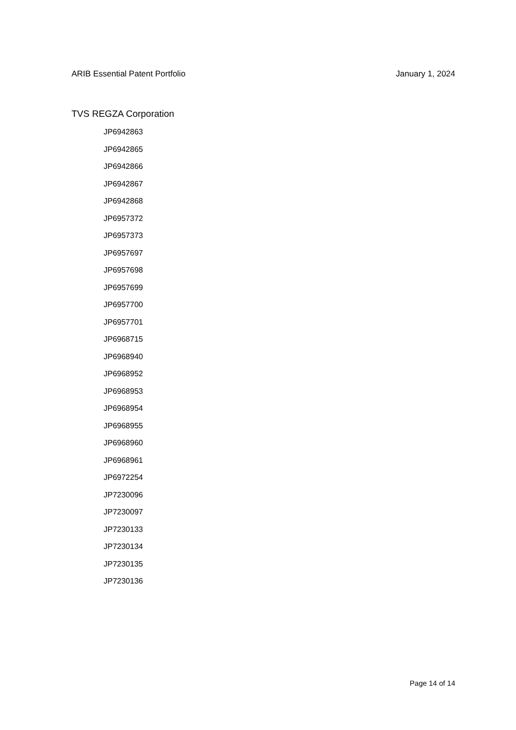ARIB Essential Patent Portfolio January 1, 2024
TVS REGZA Corporation
JP6942863
JP6942865
JP6942866
JP6942867
JP6942868
JP6957372
JP6957373
JP6957697
JP6957698
JP6957699
JP6957700
JP6957701
JP6968715
JP6968940
JP6968952
JP6968953
JP6968954
JP6968955
JP6968960
JP6968961
JP6972254
JP7230096
JP7230097
JP7230133
JP7230134
JP7230135
JP7230136
Page 14 of 14